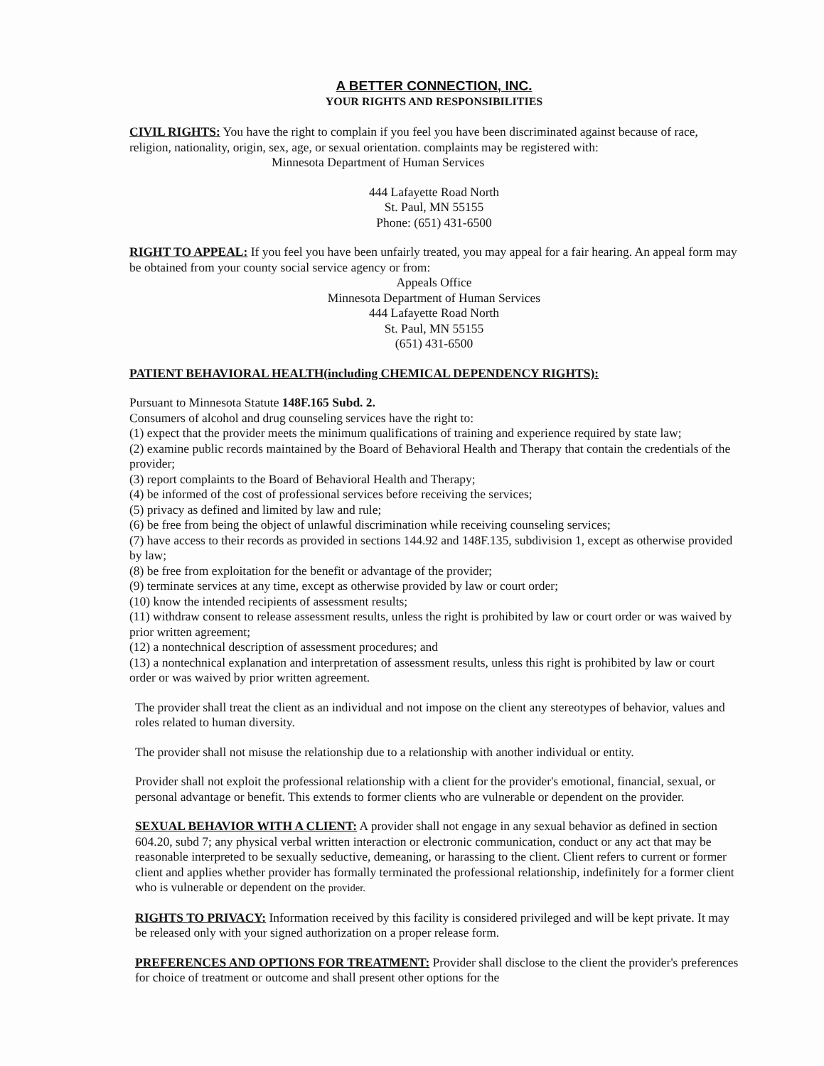A BETTER CONNECTION, INC.
YOUR RIGHTS AND RESPONSIBILITIES
CIVIL RIGHTS: You have the right to complain if you feel you have been discriminated against because of race, religion, nationality, origin, sex, age, or sexual orientation. complaints may be registered with: Minnesota Department of Human Services
444 Lafayette Road North
St. Paul, MN 55155
Phone: (651) 431-6500
RIGHT TO APPEAL: If you feel you have been unfairly treated, you may appeal for a fair hearing. An appeal form may be obtained from your county social service agency or from:
Appeals Office
Minnesota Department of Human Services
444 Lafayette Road North
St. Paul, MN 55155
(651) 431-6500
PATIENT BEHAVIORAL HEALTH(including CHEMICAL DEPENDENCY RIGHTS):
Pursuant to Minnesota Statute 148F.165 Subd. 2.
Consumers of alcohol and drug counseling services have the right to:
(1) expect that the provider meets the minimum qualifications of training and experience required by state law;
(2) examine public records maintained by the Board of Behavioral Health and Therapy that contain the credentials of the provider;
(3) report complaints to the Board of Behavioral Health and Therapy;
(4) be informed of the cost of professional services before receiving the services;
(5) privacy as defined and limited by law and rule;
(6) be free from being the object of unlawful discrimination while receiving counseling services;
(7) have access to their records as provided in sections 144.92 and 148F.135, subdivision 1, except as otherwise provided by law;
(8) be free from exploitation for the benefit or advantage of the provider;
(9) terminate services at any time, except as otherwise provided by law or court order;
(10) know the intended recipients of assessment results;
(11) withdraw consent to release assessment results, unless the right is prohibited by law or court order or was waived by prior written agreement;
(12) a nontechnical description of assessment procedures; and
(13) a nontechnical explanation and interpretation of assessment results, unless this right is prohibited by law or court order or was waived by prior written agreement.
The provider shall treat the client as an individual and not impose on the client any stereotypes of behavior, values and roles related to human diversity.
The provider shall not misuse the relationship due to a relationship with another individual or entity.
Provider shall not exploit the professional relationship with a client for the provider's emotional, financial, sexual, or personal advantage or benefit. This extends to former clients who are vulnerable or dependent on the provider.
SEXUAL BEHAVIOR WITH A CLIENT: A provider shall not engage in any sexual behavior as defined in section 604.20, subd 7; any physical verbal written interaction or electronic communication, conduct or any act that may be reasonable interpreted to be sexually seductive, demeaning, or harassing to the client. Client refers to current or former client and applies whether provider has formally terminated the professional relationship, indefinitely for a former client who is vulnerable or dependent on the provider.
RIGHTS TO PRIVACY: Information received by this facility is considered privileged and will be kept private. It may be released only with your signed authorization on a proper release form.
PREFERENCES AND OPTIONS FOR TREATMENT: Provider shall disclose to the client the provider's preferences for choice of treatment or outcome and shall present other options for the